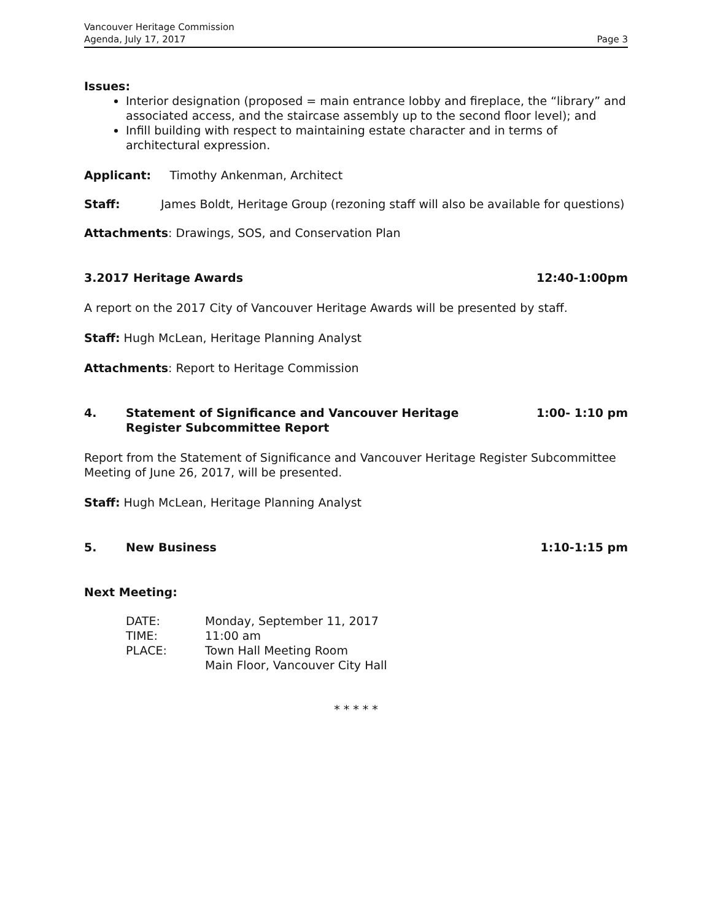Vancouver Heritage Commission
Agenda, July 17, 2017
Page 3
Issues:
Interior designation (proposed = main entrance lobby and fireplace, the “library” and associated access, and the staircase assembly up to the second floor level); and
Infill building with respect to maintaining estate character and in terms of architectural expression.
Applicant: Timothy Ankenman, Architect
Staff: James Boldt, Heritage Group (rezoning staff will also be available for questions)
Attachments: Drawings, SOS, and Conservation Plan
3.2017 Heritage Awards 12:40-1:00pm
A report on the 2017 City of Vancouver Heritage Awards will be presented by staff.
Staff: Hugh McLean, Heritage Planning Analyst
Attachments: Report to Heritage Commission
4. Statement of Significance and Vancouver Heritage
Register Subcommittee Report 1:00- 1:10 pm
Report from the Statement of Significance and Vancouver Heritage Register Subcommittee Meeting of June 26, 2017, will be presented.
Staff: Hugh McLean, Heritage Planning Analyst
5. New Business 1:10-1:15 pm
Next Meeting:
| DATE: | Monday, September 11, 2017 |
| TIME: | 11:00 am |
| PLACE: | Town Hall Meeting Room |
| | Main Floor, Vancouver City Hall |
* * * * *